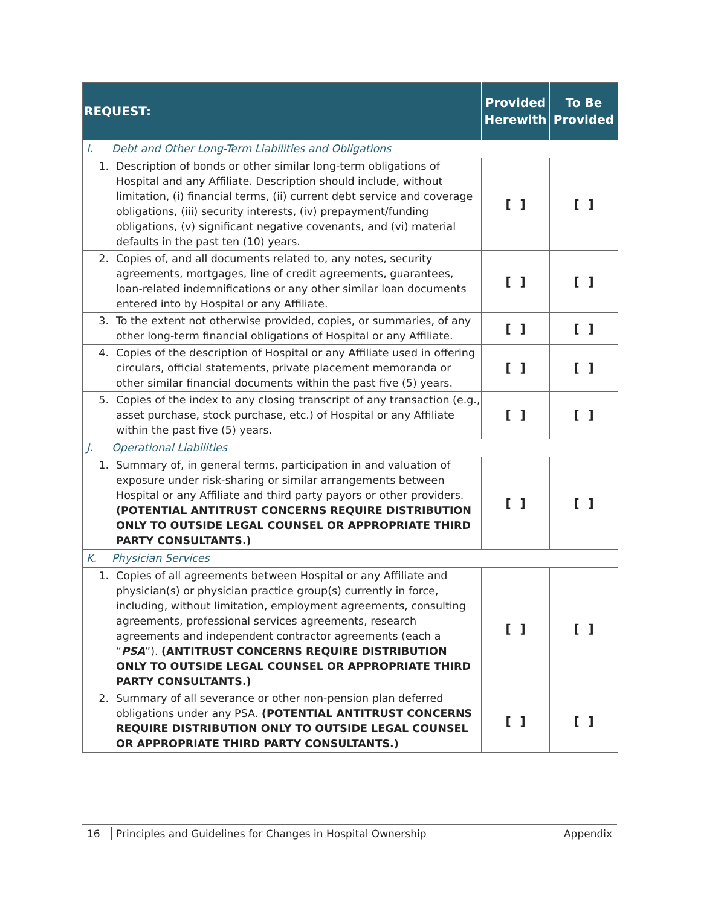| REQUEST: | Provided Herewith | To Be Provided |
| --- | --- | --- |
| I. Debt and Other Long-Term Liabilities and Obligations | | |
| 1. Description of bonds or other similar long-term obligations of Hospital and any Affiliate. Description should include, without limitation, (i) financial terms, (ii) current debt service and coverage obligations, (iii) security interests, (iv) prepayment/funding obligations, (v) significant negative covenants, and (vi) material defaults in the past ten (10) years. | [ ] | [ ] |
| 2. Copies of, and all documents related to, any notes, security agreements, mortgages, line of credit agreements, guarantees, loan-related indemnifications or any other similar loan documents entered into by Hospital or any Affiliate. | [ ] | [ ] |
| 3. To the extent not otherwise provided, copies, or summaries, of any other long-term financial obligations of Hospital or any Affiliate. | [ ] | [ ] |
| 4. Copies of the description of Hospital or any Affiliate used in offering circulars, official statements, private placement memoranda or other similar financial documents within the past five (5) years. | [ ] | [ ] |
| 5. Copies of the index to any closing transcript of any transaction (e.g., asset purchase, stock purchase, etc.) of Hospital or any Affiliate within the past five (5) years. | [ ] | [ ] |
| J. Operational Liabilities | | |
| 1. Summary of, in general terms, participation in and valuation of exposure under risk-sharing or similar arrangements between Hospital or any Affiliate and third party payors or other providers. (POTENTIAL ANTITRUST CONCERNS REQUIRE DISTRIBUTION ONLY TO OUTSIDE LEGAL COUNSEL OR APPROPRIATE THIRD PARTY CONSULTANTS.) | [ ] | [ ] |
| K. Physician Services | | |
| 1. Copies of all agreements between Hospital or any Affiliate and physician(s) or physician practice group(s) currently in force, including, without limitation, employment agreements, consulting agreements, professional services agreements, research agreements and independent contractor agreements (each a “ PSA ”). (ANTITRUST CONCERNS REQUIRE DISTRIBUTION ONLY TO OUTSIDE LEGAL COUNSEL OR APPROPRIATE THIRD PARTY CONSULTANTS.) | [ ] | [ ] |
| 2. Summary of all severance or other non-pension plan deferred obligations under any PSA. (POTENTIAL ANTITRUST CONCERNS REQUIRE DISTRIBUTION ONLY TO OUTSIDE LEGAL COUNSEL OR APPROPRIATE THIRD PARTY CONSULTANTS.) | [ ] | [ ] |
16 Principles and Guidelines for Changes in Hospital Ownership Appendix